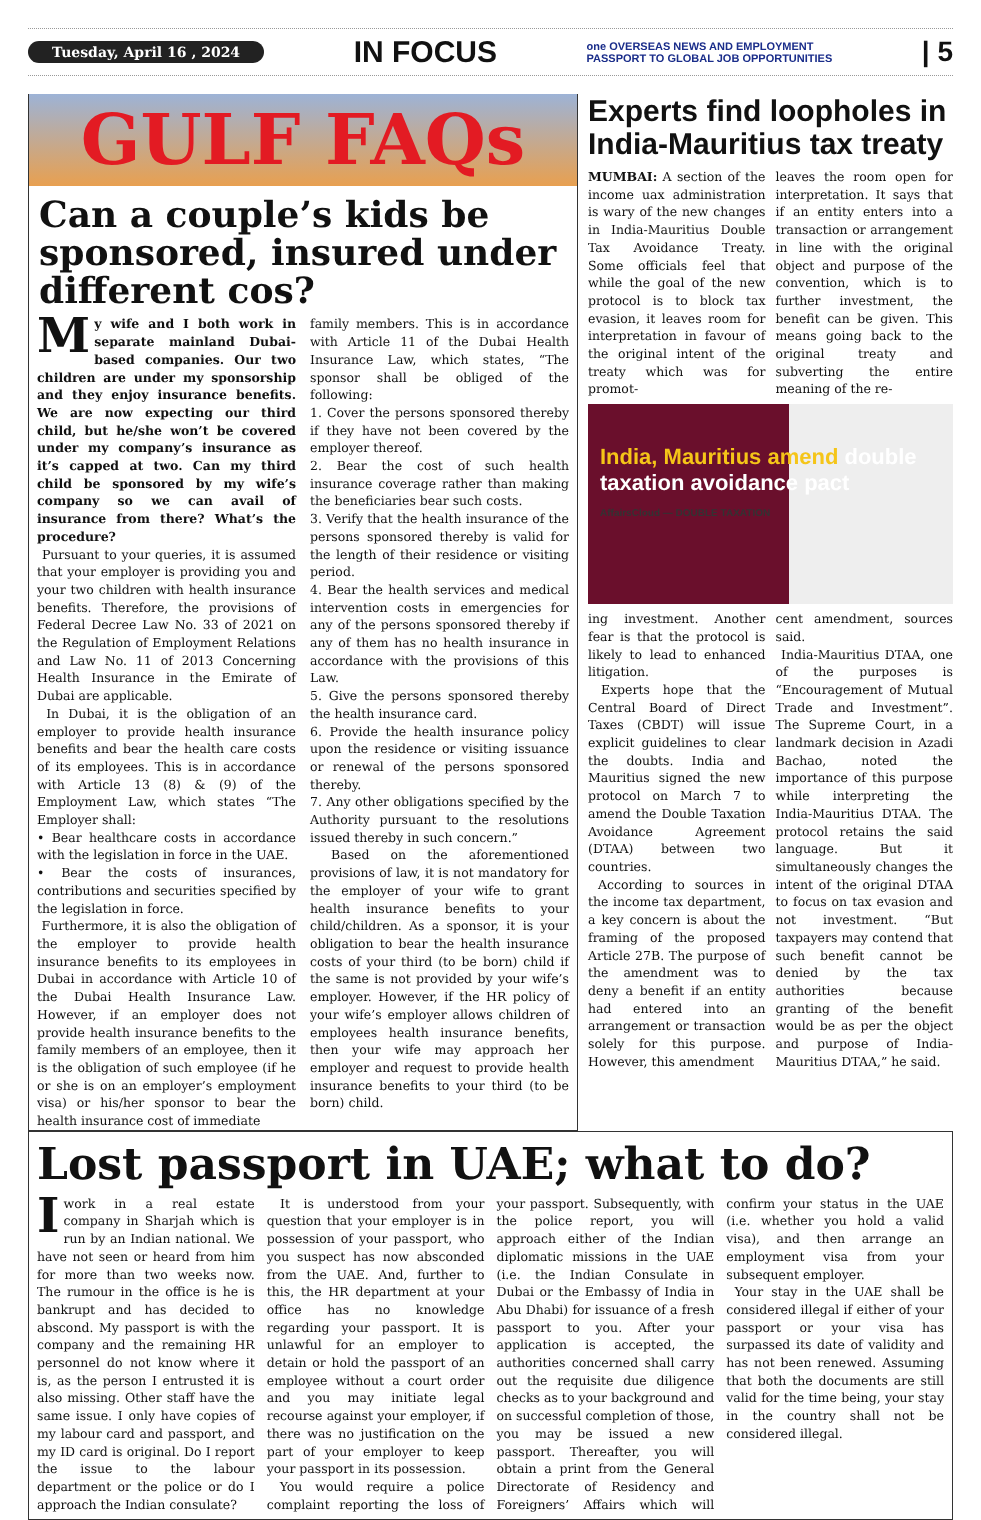Tuesday, April 16 , 2024 IN FOCUS one OVERSEAS NEWS AND EMPLOYMENT
PASSPORT TO GLOBAL JOB OPPORTUNITIES | 5
GULF FAQs
Can a couple’s kids be sponsored, insured under different cos?
My wife and I both work in separate mainland Dubai-based companies. Our two children are under my sponsorship and they enjoy insurance benefits. We are now expecting our third child, but he/she won’t be covered under my company’s insurance as it’s capped at two. Can my third child be sponsored by my wife’s company so we can avail of insurance from there? What’s the procedure?
Pursuant to your queries, it is assumed that your employer is providing you and your two children with health insurance benefits. Therefore, the provisions of Federal Decree Law No. 33 of 2021 on the Regulation of Employment Relations and Law No. 11 of 2013 Concerning Health Insurance in the Emirate of Dubai are applicable.
In Dubai, it is the obligation of an employer to provide health insurance benefits and bear the health care costs of its employees. This is in accordance with Article 13 (8) & (9) of the Employment Law, which states “The Employer shall:
• Bear healthcare costs in accordance with the legislation in force in the UAE.
• Bear the costs of insurances, contributions and securities specified by the legislation in force.
Furthermore, it is also the obligation of the employer to provide health insurance benefits to its employees in Dubai in accordance with Article 10 of the Dubai Health Insurance Law. However, if an employer does not provide health insurance benefits to the family members of an employee, then it is the obligation of such employee (if he or she is on an employer’s employment visa) or his/her sponsor to bear the health insurance cost of immediate
family members. This is in accordance with Article 11 of the Dubai Health Insurance Law, which states, “The sponsor shall be obliged of the following:
1. Cover the persons sponsored thereby if they have not been covered by the employer thereof.
2. Bear the cost of such health insurance coverage rather than making the beneficiaries bear such costs.
3. Verify that the health insurance of the persons sponsored thereby is valid for the length of their residence or visiting period.
4. Bear the health services and medical intervention costs in emergencies for any of the persons sponsored thereby if any of them has no health insurance in accordance with the provisions of this Law.
5. Give the persons sponsored thereby the health insurance card.
6. Provide the health insurance policy upon the residence or visiting issuance or renewal of the persons sponsored thereby.
7. Any other obligations specified by the Authority pursuant to the resolutions issued thereby in such concern.”
Based on the aforementioned provisions of law, it is not mandatory for the employer of your wife to grant health insurance benefits to your child/children. As a sponsor, it is your obligation to bear the health insurance costs of your third (to be born) child if the same is not provided by your wife’s employer. However, if the HR policy of your wife’s employer allows children of employees health insurance benefits, then your wife may approach her employer and request to provide health insurance benefits to your third (to be born) child.
Experts find loopholes in India-Mauritius tax treaty
MUMBAI: A section of the income uax administration is wary of the new changes in India-Mauritius Double Tax Avoidance Treaty. Some officials feel that while the goal of the new protocol is to block tax evasion, it leaves room for interpretation in favour of the original intent of the treaty which was for promot-
leaves the room open for interpretation. It says that if an entity enters into a transaction or arrangement in line with the original object and purpose of the convention, which is to further investment, the benefit can be given. This means going back to the original treaty and subverting the entire meaning of the re-
India, Mauritius amend double taxation avoidance pact
AffairsCloud — DOUBLE TAXATION
ing investment. Another fear is that the protocol is likely to lead to enhanced litigation.
Experts hope that the Central Board of Direct Taxes (CBDT) will issue explicit guidelines to clear the doubts. India and Mauritius signed the new protocol on March 7 to amend the Double Taxation Avoidance Agreement (DTAA) between two countries.
According to sources in the income tax department, a key concern is about the framing of the proposed Article 27B. The purpose of the amendment was to deny a benefit if an entity had entered into an arrangement or transaction solely for this purpose. However, this amendment
cent amendment, sources said.
India-Mauritius DTAA, one of the purposes is “Encouragement of Mutual Trade and Investment”. The Supreme Court, in a landmark decision in Azadi Bachao, noted the importance of this purpose while interpreting the India-Mauritius DTAA. The protocol retains the said language. But it simultaneously changes the intent of the original DTAA to focus on tax evasion and not investment. “But taxpayers may contend that such benefit cannot be denied by the tax authorities because granting of the benefit would be as per the object and purpose of India-Mauritius DTAA,” he said.
Lost passport in UAE; what to do?
Iwork in a real estate company in Sharjah which is run by an Indian national. We have not seen or heard from him for more than two weeks now. The rumour in the office is he is bankrupt and has decided to abscond. My passport is with the company and the remaining HR personnel do not know where it is, as the person I entrusted it is also missing. Other staff have the same issue. I only have copies of my labour card and passport, and my ID card is original. Do I report the issue to the labour department or the police or do I approach the Indian consulate?
It is understood from your question that your employer is in possession of your passport, who you suspect has now absconded from the UAE. And, further to this, the HR department at your office has no knowledge regarding your passport. It is unlawful for an employer to detain or hold the passport of an employee without a court order and you may initiate legal recourse against your employer, if there was no justification on the part of your employer to keep your passport in its possession.
You would require a police complaint reporting the loss of your passport. Subsequently, with the police report, you will approach either of the Indian diplomatic missions in the UAE (i.e. the Indian Consulate in Dubai or the Embassy of India in Abu Dhabi) for issuance of a fresh passport to you. After your application is accepted, the authorities concerned shall carry out the requisite due diligence checks as to your background and on successful completion of those, you may be issued a new passport. Thereafter, you will obtain a print from the General Directorate of Residency and Foreigners’ Affairs which will confirm your status in the UAE (i.e. whether you hold a valid visa), and then arrange an employment visa from your subsequent employer.
Your stay in the UAE shall be considered illegal if either of your passport or your visa has surpassed its date of validity and has not been renewed. Assuming that both the documents are still valid for the time being, your stay in the country shall not be considered illegal.